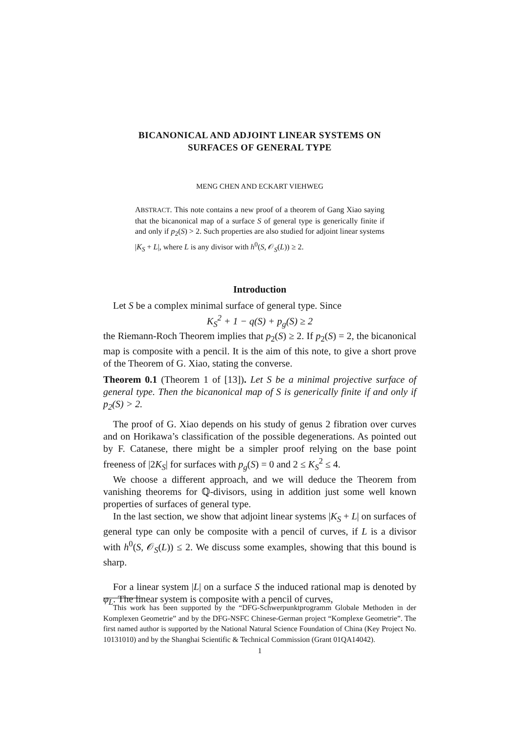BICANONICAL AND ADJOINT LINEAR SYSTEMS ON
SURFACES OF GENERAL TYPE
MENG CHEN AND ECKART VIEHWEG
ABSTRACT. This note contains a new proof of a theorem of Gang Xiao saying that the bicanonical map of a surface S of general type is generically finite if and only if p<sub>2</sub>(S) > 2. Such properties are also studied for adjoint linear systems |K<sub>S</sub> + L|, where L is any divisor with h<sup>0</sup>(S, 𝒪<sub>S</sub>(L)) ≥ 2.
Introduction
Let S be a complex minimal surface of general type. Since
K<sub>S</sub><sup>2</sup> + 1 − q(S) + p<sub>g</sub>(S) ≥ 2
the Riemann-Roch Theorem implies that p<sub>2</sub>(S) ≥ 2. If p<sub>2</sub>(S) = 2, the bicanonical map is composite with a pencil. It is the aim of this note, to give a short prove of the Theorem of G. Xiao, stating the converse.
Theorem 0.1 (Theorem 1 of [13]). Let S be a minimal projective surface of general type. Then the bicanonical map of S is generically finite if and only if p<sub>2</sub>(S) > 2.
The proof of G. Xiao depends on his study of genus 2 fibration over curves and on Horikawa’s classification of the possible degenerations. As pointed out by F. Catanese, there might be a simpler proof relying on the base point freeness of |2K<sub>S</sub>| for surfaces with p<sub>g</sub>(S) = 0 and 2 ≤ K<sub>S</sub><sup>2</sup> ≤ 4.
We choose a different approach, and we will deduce the Theorem from vanishing theorems for ℚ-divisors, using in addition just some well known properties of surfaces of general type.
In the last section, we show that adjoint linear systems |K<sub>S</sub> + L| on surfaces of general type can only be composite with a pencil of curves, if L is a divisor with h<sup>0</sup>(S, 𝒪<sub>S</sub>(L)) ≤ 2. We discuss some examples, showing that this bound is sharp.
For a linear system |L| on a surface S the induced rational map is denoted by φ<sub>L</sub>. The linear system is composite with a pencil of curves,
This work has been supported by the “DFG-Schwerpunktprogramm Globale Methoden in der Komplexen Geometrie” and by the DFG-NSFC Chinese-German project “Komplexe Geometrie”. The first named author is supported by the National Natural Science Foundation of China (Key Project No. 10131010) and by the Shanghai Scientific & Technical Commission (Grant 01QA14042).
1